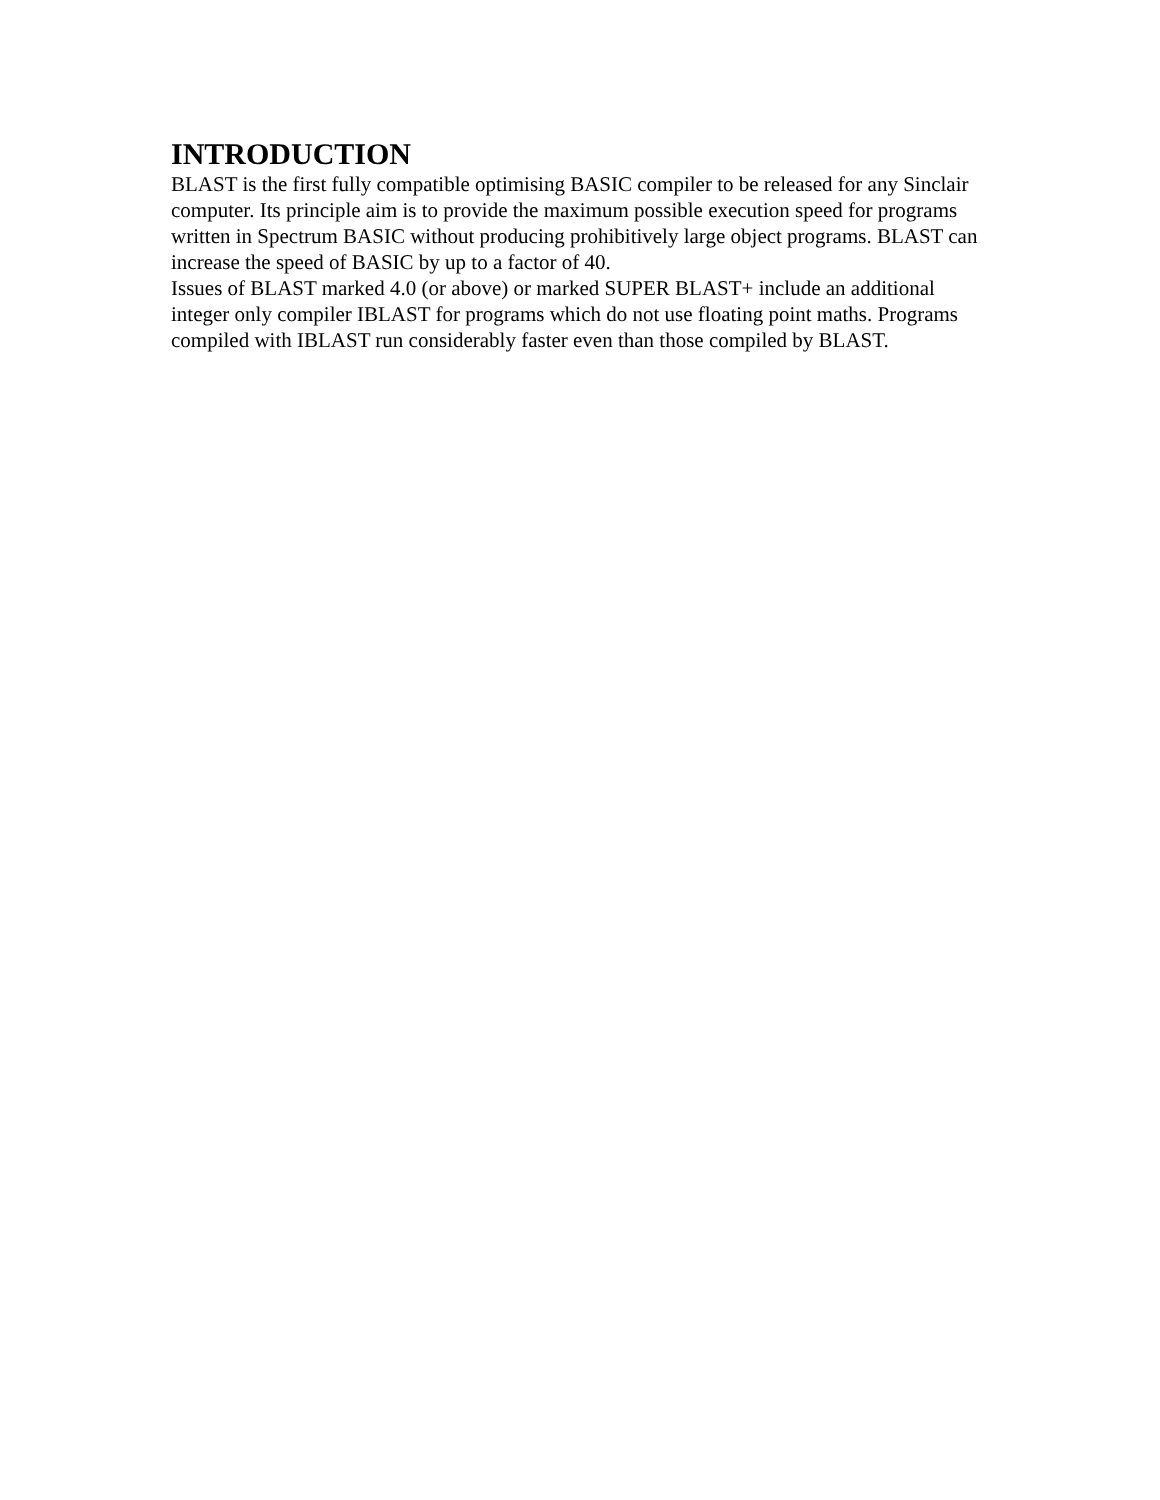INTRODUCTION
BLAST is the first fully compatible optimising BASIC compiler to be released for any Sinclair computer. Its principle aim is to provide the maximum possible execution speed for programs written in Spectrum BASIC without producing prohibitively large object programs. BLAST can increase the speed of BASIC by up to a factor of 40.
Issues of BLAST marked 4.0 (or above) or marked SUPER BLAST+ include an additional integer only compiler IBLAST for programs which do not use floating point maths. Programs compiled with IBLAST run considerably faster even than those compiled by BLAST.